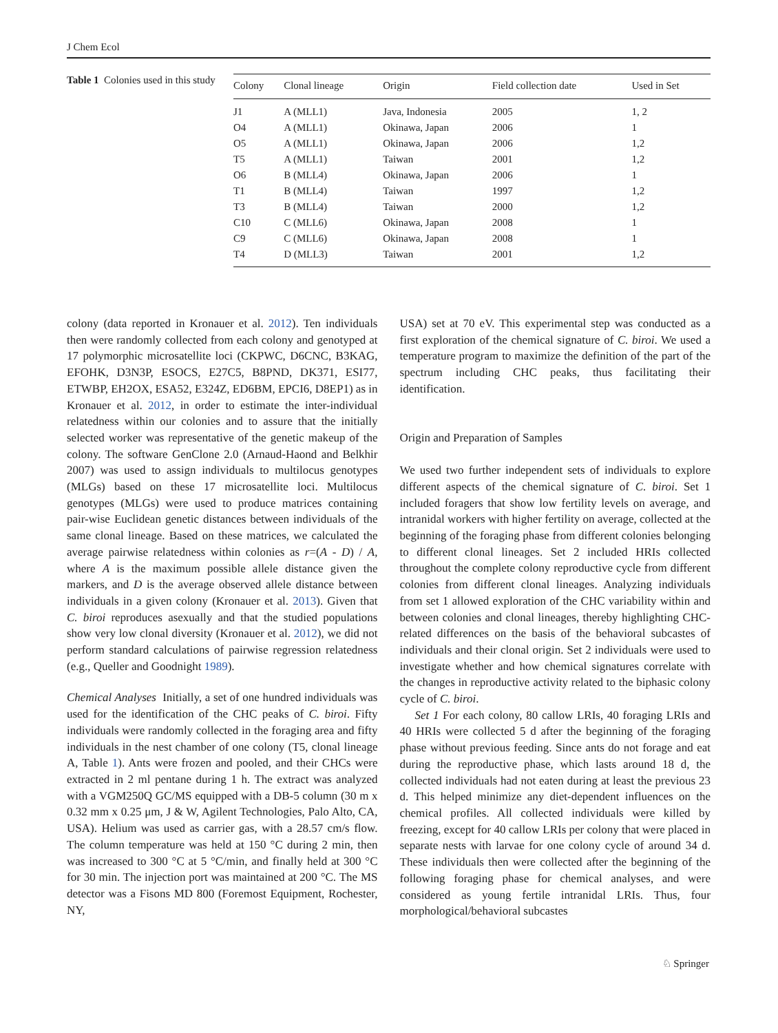J Chem Ecol
Table 1 Colonies used in this study
| Colony | Clonal lineage | Origin | Field collection date | Used in Set |
| --- | --- | --- | --- | --- |
| J1 | A (MLL1) | Java, Indonesia | 2005 | 1, 2 |
| O4 | A (MLL1) | Okinawa, Japan | 2006 | 1 |
| O5 | A (MLL1) | Okinawa, Japan | 2006 | 1,2 |
| T5 | A (MLL1) | Taiwan | 2001 | 1,2 |
| O6 | B (MLL4) | Okinawa, Japan | 2006 | 1 |
| T1 | B (MLL4) | Taiwan | 1997 | 1,2 |
| T3 | B (MLL4) | Taiwan | 2000 | 1,2 |
| C10 | C (MLL6) | Okinawa, Japan | 2008 | 1 |
| C9 | C (MLL6) | Okinawa, Japan | 2008 | 1 |
| T4 | D (MLL3) | Taiwan | 2001 | 1,2 |
colony (data reported in Kronauer et al. 2012). Ten individuals then were randomly collected from each colony and genotyped at 17 polymorphic microsatellite loci (CKPWC, D6CNC, B3KAG, EFOHK, D3N3P, ESOCS, E27C5, B8PND, DK371, ESI77, ETWBP, EH2OX, ESA52, E324Z, ED6BM, EPCI6, D8EP1) as in Kronauer et al. 2012, in order to estimate the inter-individual relatedness within our colonies and to assure that the initially selected worker was representative of the genetic makeup of the colony. The software GenClone 2.0 (Arnaud-Haond and Belkhir 2007) was used to assign individuals to multilocus genotypes (MLGs) based on these 17 microsatellite loci. Multilocus genotypes (MLGs) were used to produce matrices containing pair-wise Euclidean genetic distances between individuals of the same clonal lineage. Based on these matrices, we calculated the average pairwise relatedness within colonies as r=(A - D) / A, where A is the maximum possible allele distance given the markers, and D is the average observed allele distance between individuals in a given colony (Kronauer et al. 2013). Given that C. biroi reproduces asexually and that the studied populations show very low clonal diversity (Kronauer et al. 2012), we did not perform standard calculations of pairwise regression relatedness (e.g., Queller and Goodnight 1989).
Chemical Analyses Initially, a set of one hundred individuals was used for the identification of the CHC peaks of C. biroi. Fifty individuals were randomly collected in the foraging area and fifty individuals in the nest chamber of one colony (T5, clonal lineage A, Table 1). Ants were frozen and pooled, and their CHCs were extracted in 2 ml pentane during 1 h. The extract was analyzed with a VGM250Q GC/MS equipped with a DB-5 column (30 m x 0.32 mm x 0.25 μm, J & W, Agilent Technologies, Palo Alto, CA, USA). Helium was used as carrier gas, with a 28.57 cm/s flow. The column temperature was held at 150 °C during 2 min, then was increased to 300 °C at 5 °C/min, and finally held at 300 °C for 30 min. The injection port was maintained at 200 °C. The MS detector was a Fisons MD 800 (Foremost Equipment, Rochester, NY,
USA) set at 70 eV. This experimental step was conducted as a first exploration of the chemical signature of C. biroi. We used a temperature program to maximize the definition of the part of the spectrum including CHC peaks, thus facilitating their identification.
Origin and Preparation of Samples
We used two further independent sets of individuals to explore different aspects of the chemical signature of C. biroi. Set 1 included foragers that show low fertility levels on average, and intranidal workers with higher fertility on average, collected at the beginning of the foraging phase from different colonies belonging to different clonal lineages. Set 2 included HRIs collected throughout the complete colony reproductive cycle from different colonies from different clonal lineages. Analyzing individuals from set 1 allowed exploration of the CHC variability within and between colonies and clonal lineages, thereby highlighting CHC-related differences on the basis of the behavioral subcastes of individuals and their clonal origin. Set 2 individuals were used to investigate whether and how chemical signatures correlate with the changes in reproductive activity related to the biphasic colony cycle of C. biroi.
Set 1 For each colony, 80 callow LRIs, 40 foraging LRIs and 40 HRIs were collected 5 d after the beginning of the foraging phase without previous feeding. Since ants do not forage and eat during the reproductive phase, which lasts around 18 d, the collected individuals had not eaten during at least the previous 23 d. This helped minimize any diet-dependent influences on the chemical profiles. All collected individuals were killed by freezing, except for 40 callow LRIs per colony that were placed in separate nests with larvae for one colony cycle of around 34 d. These individuals then were collected after the beginning of the following foraging phase for chemical analyses, and were considered as young fertile intranidal LRIs. Thus, four morphological/behavioral subcastes
♘ Springer